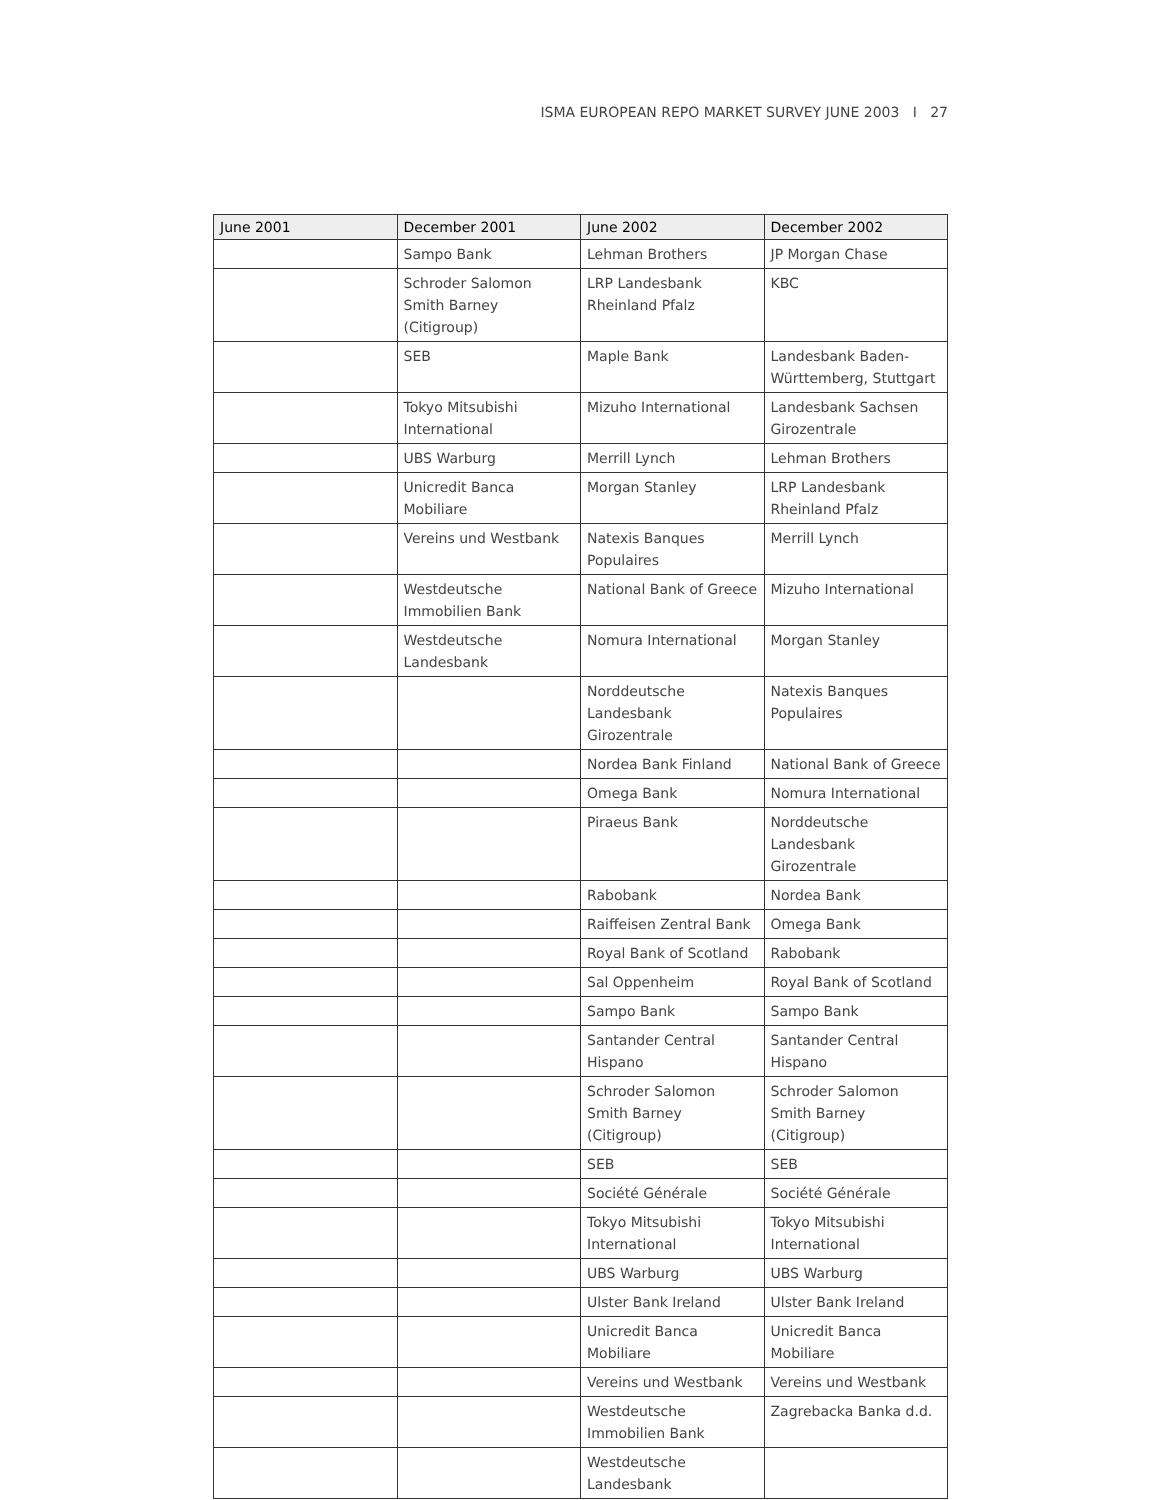ISMA EUROPEAN REPO MARKET SURVEY JUNE 2003 I 27
| June 2001 | December 2001 | June 2002 | December 2002 |
| --- | --- | --- | --- |
| | Sampo Bank | Lehman Brothers | JP Morgan Chase |
| | Schroder Salomon Smith Barney (Citigroup) | LRP Landesbank Rheinland Pfalz | KBC |
| | SEB | Maple Bank | Landesbank Baden-Württemberg, Stuttgart |
| | Tokyo Mitsubishi International | Mizuho International | Landesbank Sachsen Girozentrale |
| | UBS Warburg | Merrill Lynch | Lehman Brothers |
| | Unicredit Banca Mobiliare | Morgan Stanley | LRP Landesbank Rheinland Pfalz |
| | Vereins und Westbank | Natexis Banques Populaires | Merrill Lynch |
| | Westdeutsche Immobilien Bank | National Bank of Greece | Mizuho International |
| | Westdeutsche Landesbank | Nomura International | Morgan Stanley |
| | | Norddeutsche Landesbank Girozentrale | Natexis Banques Populaires |
| | | Nordea Bank Finland | National Bank of Greece |
| | | Omega Bank | Nomura International |
| | | Piraeus Bank | Norddeutsche Landesbank Girozentrale |
| | | Rabobank | Nordea Bank |
| | | Raiffeisen Zentral Bank | Omega Bank |
| | | Royal Bank of Scotland | Rabobank |
| | | Sal Oppenheim | Royal Bank of Scotland |
| | | Sampo Bank | Sampo Bank |
| | | Santander Central Hispano | Santander Central Hispano |
| | | Schroder Salomon Smith Barney (Citigroup) | Schroder Salomon Smith Barney (Citigroup) |
| | | SEB | SEB |
| | | Société Générale | Société Générale |
| | | Tokyo Mitsubishi International | Tokyo Mitsubishi International |
| | | UBS Warburg | UBS Warburg |
| | | Ulster Bank Ireland | Ulster Bank Ireland |
| | | Unicredit Banca Mobiliare | Unicredit Banca Mobiliare |
| | | Vereins und Westbank | Vereins und Westbank |
| | | Westdeutsche Immobilien Bank | Zagrebacka Banka d.d. |
| | | Westdeutsche Landesbank | |